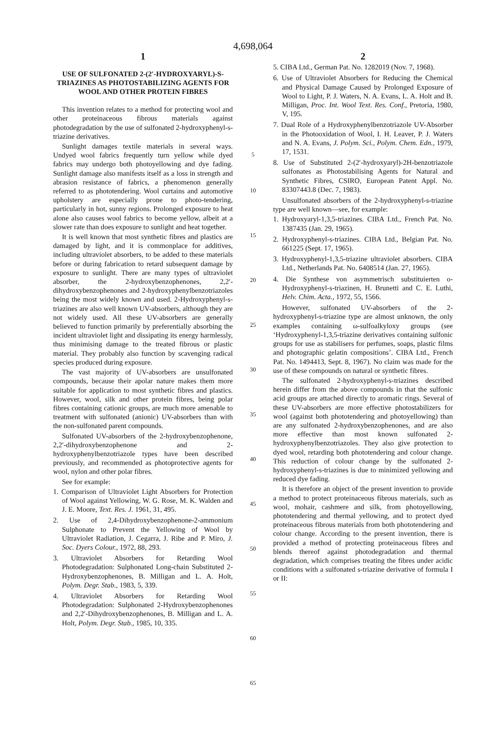4,698,064
1
USE OF SULFONATED 2-(2′-HYDROXYARYL)-S-TRIAZINES AS PHOTOSTABILIZING AGENTS FOR WOOL AND OTHER PROTEIN FIBRES
This invention relates to a method for protecting wool and other proteinaceous fibrous materials against photodegradation by the use of sulfonated 2-hydroxyphenyl-s-triazine derivatives.
Sunlight damages textile materials in several ways. Undyed wool fabrics frequently turn yellow while dyed fabrics may undergo both photoyellowing and dye fading. Sunlight damage also manifests itself as a loss in strength and abrasion resistance of fabrics, a phenomenon generally referred to as phototendering. Wool curtains and automotive upholstery are especially prone to photo-tendering, particularly in hot, sunny regions. Prolonged exposure to heat alone also causes wool fabrics to become yellow, albeit at a slower rate than does exposure to sunlight and heat together.
It is well known that most synthetic fibres and plastics are damaged by light, and it is commonplace for additives, including ultraviolet absorbers, to be added to these materials before or during fabrication to retard subsequent damage by exposure to sunlight. There are many types of ultraviolet absorber, the 2-hydroxybenzophenones, 2,2′-dihydroxybenzophenones and 2-hydroxyphenylbenzotriazoles being the most widely known and used. 2-Hydroxyphenyl-s-triazines are also well known UV-absorbers, although they are not widely used. All these UV-absorbers are generally believed to function primarily by preferentially absorbing the incident ultraviolet light and dissipating its energy harmlessly, thus minimising damage to the treated fibrous or plastic material. They probably also function by scavenging radical species produced during exposure.
The vast majority of UV-absorbers are unsulfonated compounds, because their apolar nature makes them more suitable for application to most synthetic fibres and plastics. However, wool, silk and other protein fibres, being polar fibres containing cationic groups, are much more amenable to treatment with sulfonated (anionic) UV-absorbers than with the non-sulfonated parent compounds.
Sulfonated UV-absorbers of the 2-hydroxybenzophenone, 2,2′-dihydroxybenzophenone and 2-hydroxyphenylbenzotriazole types have been described previously, and recommended as photoprotective agents for wool, nylon and other polar fibres.
See for example:
1. Comparison of Ultraviolet Light Absorbers for Protection of Wool against Yellowing, W. G. Rose, M. K. Walden and J. E. Moore, Text. Res. J. 1961, 31, 495.
2. Use of 2,4-Dihydroxybenzophenone-2-ammonium Sulphonate to Prevent the Yellowing of Wool by Ultraviolet Radiation, J. Cegarra, J. Ribe and P. Miro, J. Soc. Dyers Colour., 1972, 88, 293.
3. Ultraviolet Absorbers for Retarding Wool Photodegradation: Sulphonated Long-chain Substituted 2-Hydroxybenzophenones, B. Milligan and L. A. Holt, Polym. Degr. Stab., 1983, 5, 339.
4. Ultraviolet Absorbers for Retarding Wool Photodegradation: Sulphonated 2-Hydroxybenzophenones and 2,2′-Dihydroxybenzophenones, B. Milligan and L. A. Holt, Polym. Degr. Stab., 1985, 10, 335.
5
10
15
20
25
30
35
40
45
50
55
60
65
2
5. CIBA Ltd., German Pat. No. 1282019 (Nov. 7, 1968).
6. Use of Ultraviolet Absorbers for Reducing the Chemical and Physical Damage Caused by Prolonged Exposure of Wool to Light, P. J. Waters, N. A. Evans, L. A. Holt and B. Milligan, Proc. Int. Wool Text. Res. Conf., Pretoria, 1980, V, 195.
7. Dual Role of a Hydroxyphenylbenzotriazole UV-Absorber in the Photooxidation of Wool, I. H. Leaver, P. J. Waters and N. A. Evans, J. Polym. Sci., Polym. Chem. Edn., 1979, 17, 1531.
8. Use of Substituted 2-(2′-hydroxyaryl)-2H-benzotriazole sulfonates as Photostabilising Agents for Natural and Synthetic Fibres, CSIRO, European Patent Appl. No. 83307443.8 (Dec. 7, 1983).
Unsulfonated absorbers of the 2-hydroxyphenyl-s-triazine type are well known—see, for example:
1. Hydroxyaryl-1,3,5-triazines. CIBA Ltd., French Pat. No. 1387435 (Jan. 29, 1965).
2. Hydroxyphenyl-s-triazines. CIBA Ltd., Belgian Pat. No. 661225 (Sept. 17, 1965).
3. Hydroxyphenyl-1,3,5-triazine ultraviolet absorbers. CIBA Ltd., Netherlands Pat. No. 6408514 (Jan. 27, 1965).
4. Die Synthese von asymmetrisch substituierten o-Hydroxyphenyl-s-triazinen, H. Brunetti and C. E. Luthi, Helv. Chim. Acta., 1972, 55, 1566.
However, sulfonated UV-absorbers of the 2-hydroxyphenyl-s-triazine type are almost unknown, the only examples containing ω-sulfoalkyloxy groups (see ‘Hydroxyphenyl-1,3,5-triazine derivatives containing sulfonic groups for use as stabilisers for perfumes, soaps, plastic films and photographic gelatin compositions’. CIBA Ltd., French Pat. No. 1494413, Sept. 8, 1967). No claim was made for the use of these compounds on natural or synthetic fibres.
The sulfonated 2-hydroxyphenyl-s-triazines described herein differ from the above compounds in that the sulfonic acid groups are attached directly to aromatic rings. Several of these UV-absorbers are more effective photostabilizers for wool (against both phototendering and photoyellowing) than are any sulfonated 2-hydroxybenzophenones, and are also more effective than most known sulfonated 2-hydroxyphenylbenzotriazoles. They also give protection to dyed wool, retarding both phototendering and colour change. This reduction of colour change by the sulfonated 2-hydroxyphenyl-s-triazines is due to minimized yellowing and reduced dye fading.
It is therefore an object of the present invention to provide a method to protect proteinaceous fibrous materials, such as wool, mohair, cashmere and silk, from photoyellowing, phototendering and thermal yellowing, and to protect dyed proteinaceous fibrous materials from both phototendering and colour change. According to the present invention, there is provided a method of protecting proteinaceous fibres and blends thereof against photodegradation and thermal degradation, which comprises treating the fibres under acidic conditions with a sulfonated s-triazine derivative of formula I or II: